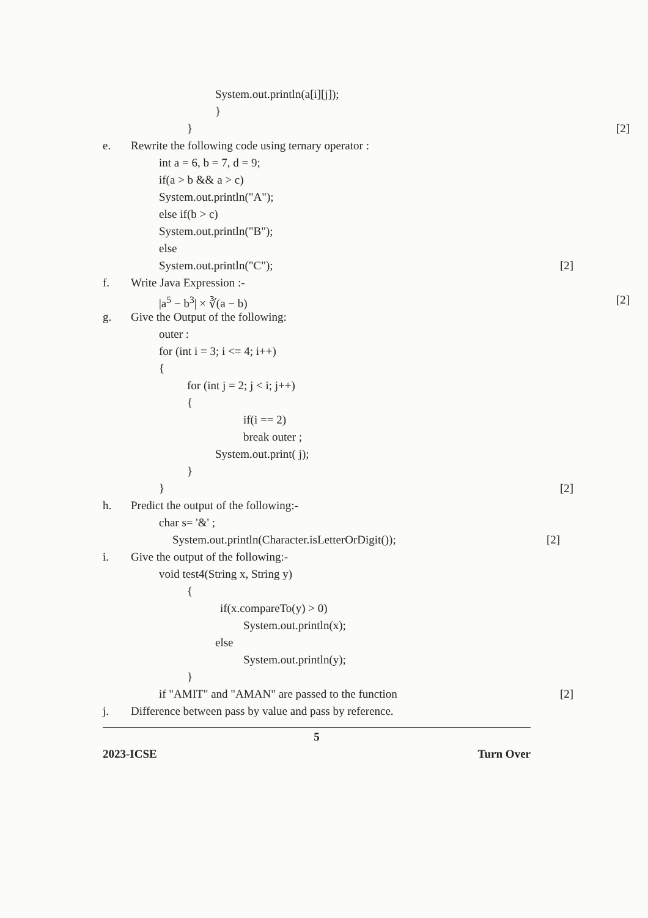System.out.println(a[i][j]);
}
} [2]
e. Rewrite the following code using ternary operator :
int a = 6, b = 7, d = 9;
if(a > b && a > c)
System.out.println("A");
else if(b > c)
System.out.println("B");
else
System.out.println("C"); [2]
f. Write Java Expression :-
|a<sup>5</sup> − b<sup>3</sup>| × ∛(a − b) [2]
g. Give the Output of the following:
outer :
for (int i = 3; i <= 4; i++)
{
for (int j = 2; j < i; j++)
{
if(i == 2)
break outer ;
System.out.print( j);
}
} [2]
h. Predict the output of the following:-
char s= '&' ;
System.out.println(Character.isLetterOrDigit()); [2]
i. Give the output of the following:-
void test4(String x, String y)
{
if(x.compareTo(y) > 0)
System.out.println(x);
else
System.out.println(y);
}
if "AMIT" and "AMAN" are passed to the function [2]
j. Difference between pass by value and pass by reference.
5
2023-ICSE Turn Over